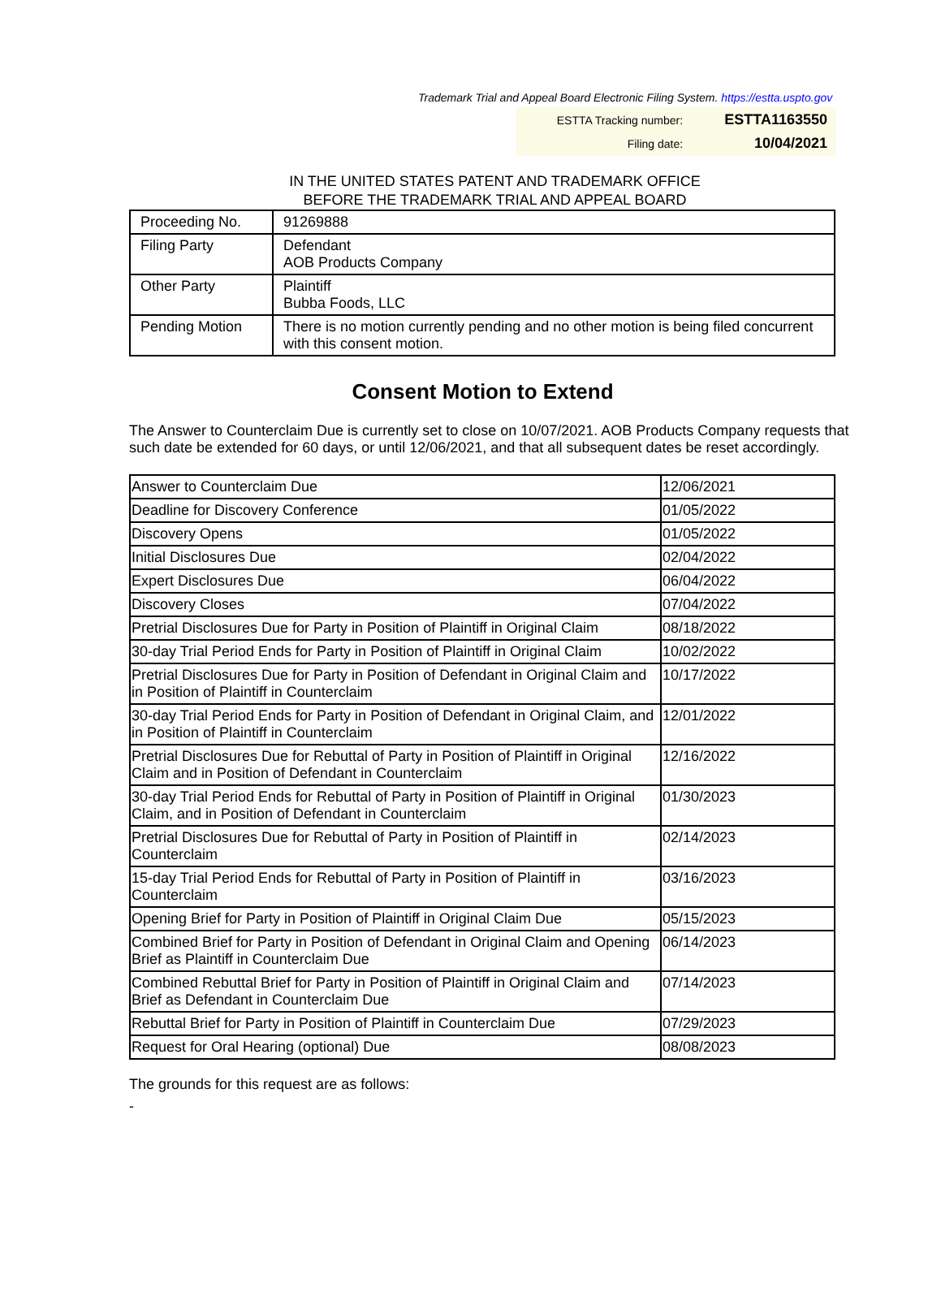Trademark Trial and Appeal Board Electronic Filing System. https://estta.uspto.gov
| ESTTA Tracking number: | ESTTA1163550 |
| Filing date: | 10/04/2021 |
IN THE UNITED STATES PATENT AND TRADEMARK OFFICE
BEFORE THE TRADEMARK TRIAL AND APPEAL BOARD
| Proceeding No. | 91269888 |
| Filing Party | Defendant AOB Products Company |
| Other Party | Plaintiff Bubba Foods, LLC |
| Pending Motion | There is no motion currently pending and no other motion is being filed concurrent with this consent motion. |
Consent Motion to Extend
The Answer to Counterclaim Due is currently set to close on 10/07/2021. AOB Products Company requests that such date be extended for 60 days, or until 12/06/2021, and that all subsequent dates be reset accordingly.
| Answer to Counterclaim Due | 12/06/2021 |
| Deadline for Discovery Conference | 01/05/2022 |
| Discovery Opens | 01/05/2022 |
| Initial Disclosures Due | 02/04/2022 |
| Expert Disclosures Due | 06/04/2022 |
| Discovery Closes | 07/04/2022 |
| Pretrial Disclosures Due for Party in Position of Plaintiff in Original Claim | 08/18/2022 |
| 30-day Trial Period Ends for Party in Position of Plaintiff in Original Claim | 10/02/2022 |
| Pretrial Disclosures Due for Party in Position of Defendant in Original Claim and in Position of Plaintiff in Counterclaim | 10/17/2022 |
| 30-day Trial Period Ends for Party in Position of Defendant in Original Claim, and in Position of Plaintiff in Counterclaim | 12/01/2022 |
| Pretrial Disclosures Due for Rebuttal of Party in Position of Plaintiff in Original Claim and in Position of Defendant in Counterclaim | 12/16/2022 |
| 30-day Trial Period Ends for Rebuttal of Party in Position of Plaintiff in Original Claim, and in Position of Defendant in Counterclaim | 01/30/2023 |
| Pretrial Disclosures Due for Rebuttal of Party in Position of Plaintiff in Counterclaim | 02/14/2023 |
| 15-day Trial Period Ends for Rebuttal of Party in Position of Plaintiff in Counterclaim | 03/16/2023 |
| Opening Brief for Party in Position of Plaintiff in Original Claim Due | 05/15/2023 |
| Combined Brief for Party in Position of Defendant in Original Claim and Opening Brief as Plaintiff in Counterclaim Due | 06/14/2023 |
| Combined Rebuttal Brief for Party in Position of Plaintiff in Original Claim and Brief as Defendant in Counterclaim Due | 07/14/2023 |
| Rebuttal Brief for Party in Position of Plaintiff in Counterclaim Due | 07/29/2023 |
| Request for Oral Hearing (optional) Due | 08/08/2023 |
The grounds for this request are as follows:
-